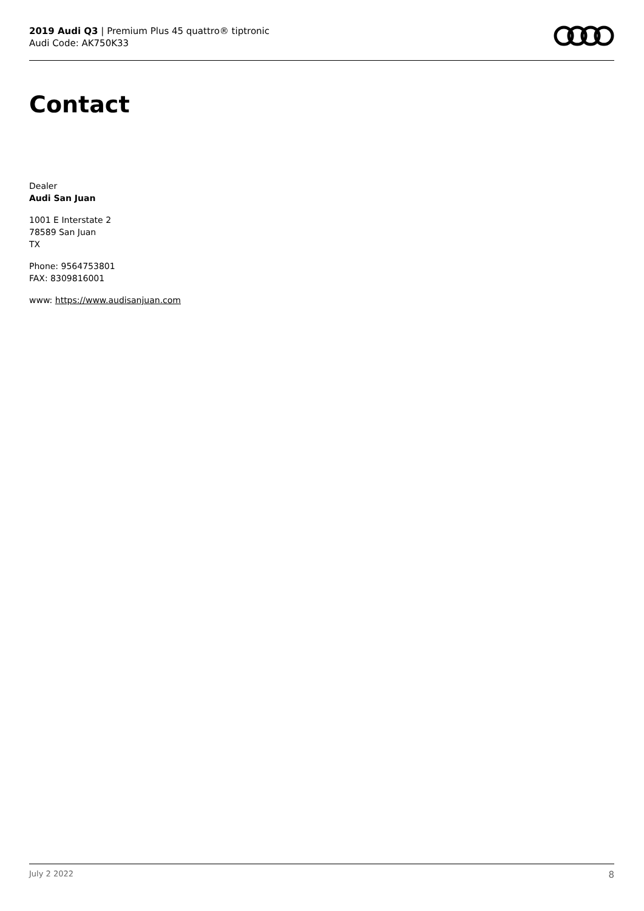2019 Audi Q3 | Premium Plus 45 quattro® tiptronic
Audi Code: AK750K33
Contact
Dealer
Audi San Juan
1001 E Interstate 2
78589 San Juan
TX
Phone: 9564753801
FAX: 8309816001
www: https://www.audisanjuan.com
July 2 2022 8